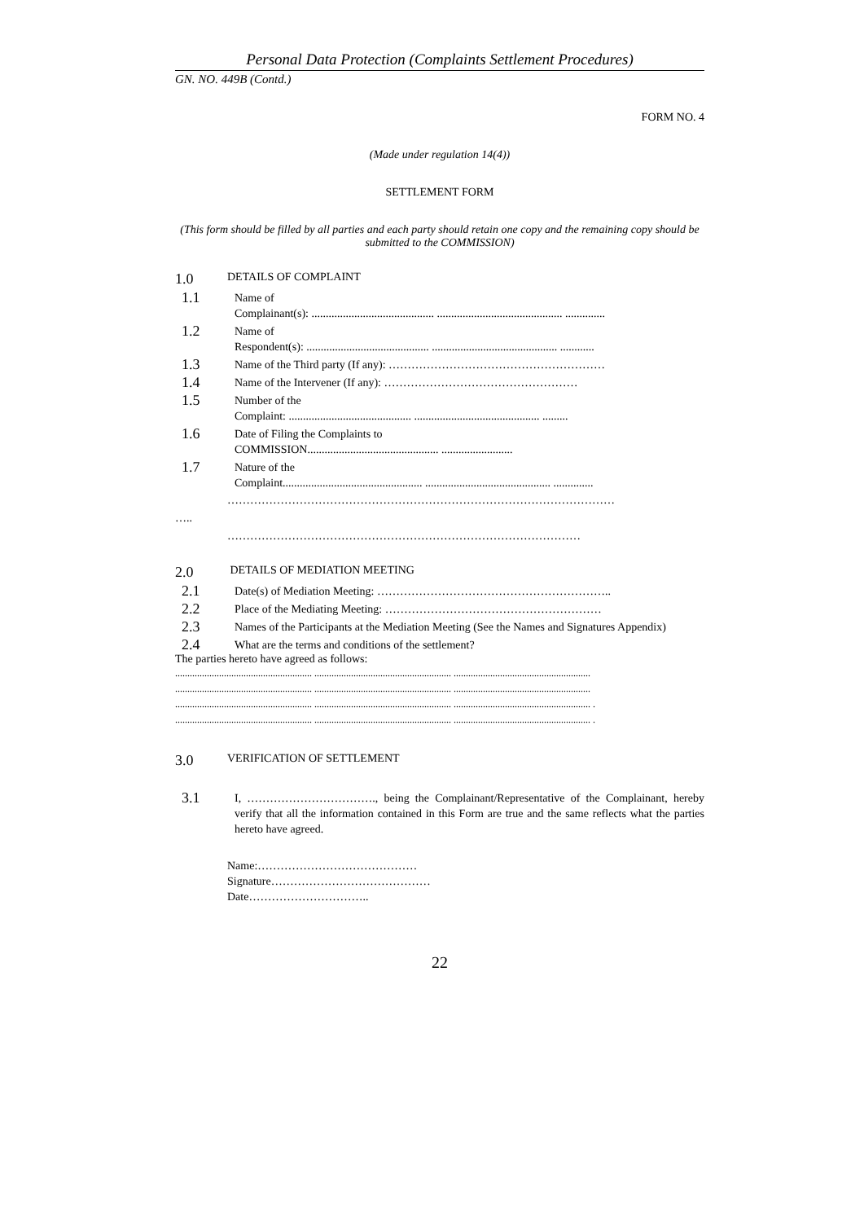Personal Data Protection (Complaints Settlement Procedures)
GN. NO. 449B (Contd.)
FORM NO. 4
(Made under regulation 14(4))
SETTLEMENT FORM
(This form should be filled by all parties and each party should retain one copy and the remaining copy should be submitted to the COMMISSION)
1.0 DETAILS OF COMPLAINT
1.1 Name of
Complainant(s): ........................................... ............................................ ..............
1.2 Name of
Respondent(s): ........................................... ............................................ ............
1.3 Name of the Third party (If any): …………………………………………………
1.4 Name of the Intervener (If any): ……………………………………………
1.5 Number of the
Complaint: ........................................... ............................................ .........
1.6 Date of Filing the Complaints to
COMMISSION.............................................. .........................
1.7 Nature of the
Complaint................................................. ............................................ ..............
…………………………………………………………………………………………
…..
…………………………………………………………………………………
2.0 DETAILS OF MEDIATION MEETING
2.1 Date(s) of Mediation Meeting: ……………………………………………………..
2.2 Place of the Mediating Meeting: …………………………………………………
2.3 Names of the Participants at the Mediation Meeting (See the Names and Signatures Appendix)
2.4 What are the terms and conditions of the settlement?
The parties hereto have agreed as follows:
........................................................ ........................................................ ........................................................
........................................................ ........................................................ ........................................................
........................................................ ........................................................ ........................................................ .
........................................................ ........................................................ ........................................................ .
3.0 VERIFICATION OF SETTLEMENT
3.1 I, ……………………………., being the Complainant/Representative of the Complainant, hereby verify that all the information contained in this Form are true and the same reflects what the parties hereto have agreed.
Name:……………………………………
Signature……………………………………
Date…………………………..
22